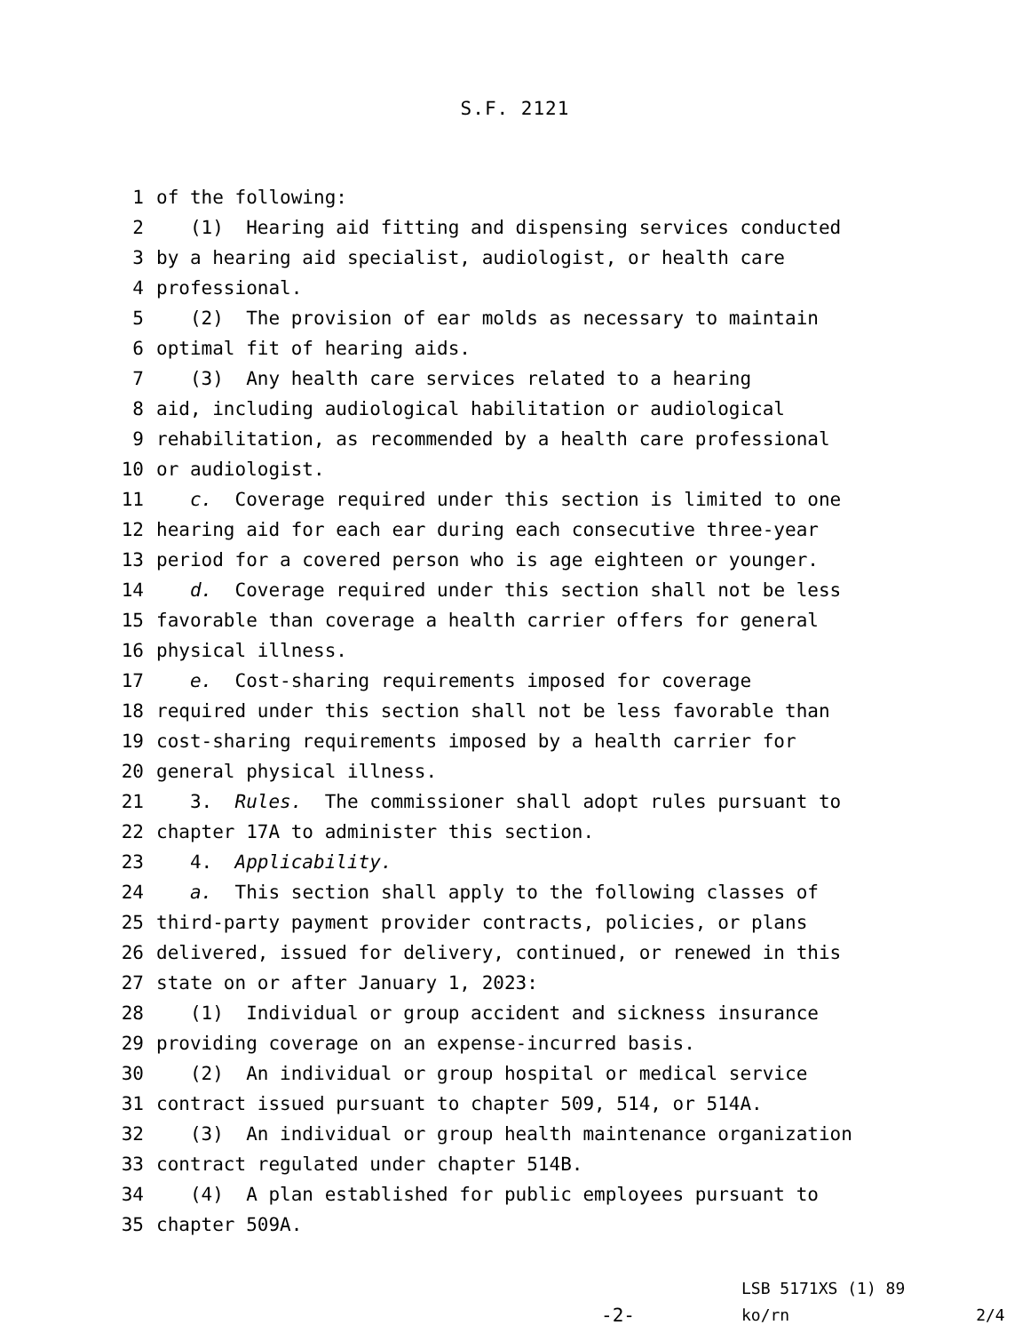S.F. 2121
1 of the following:
2 (1) Hearing aid fitting and dispensing services conducted
3 by a hearing aid specialist, audiologist, or health care
4 professional.
5 (2) The provision of ear molds as necessary to maintain
6 optimal fit of hearing aids.
7 (3) Any health care services related to a hearing
8 aid, including audiological habilitation or audiological
9 rehabilitation, as recommended by a health care professional
10 or audiologist.
11 c. Coverage required under this section is limited to one
12 hearing aid for each ear during each consecutive three-year
13 period for a covered person who is age eighteen or younger.
14 d. Coverage required under this section shall not be less
15 favorable than coverage a health carrier offers for general
16 physical illness.
17 e. Cost-sharing requirements imposed for coverage
18 required under this section shall not be less favorable than
19 cost-sharing requirements imposed by a health carrier for
20 general physical illness.
21 3. Rules. The commissioner shall adopt rules pursuant to
22 chapter 17A to administer this section.
23 4. Applicability.
24 a. This section shall apply to the following classes of
25 third-party payment provider contracts, policies, or plans
26 delivered, issued for delivery, continued, or renewed in this
27 state on or after January 1, 2023:
28 (1) Individual or group accident and sickness insurance
29 providing coverage on an expense-incurred basis.
30 (2) An individual or group hospital or medical service
31 contract issued pursuant to chapter 509, 514, or 514A.
32 (3) An individual or group health maintenance organization
33 contract regulated under chapter 514B.
34 (4) A plan established for public employees pursuant to
35 chapter 509A.
-2-
LSB 5171XS (1) 89
ko/rn 2/4